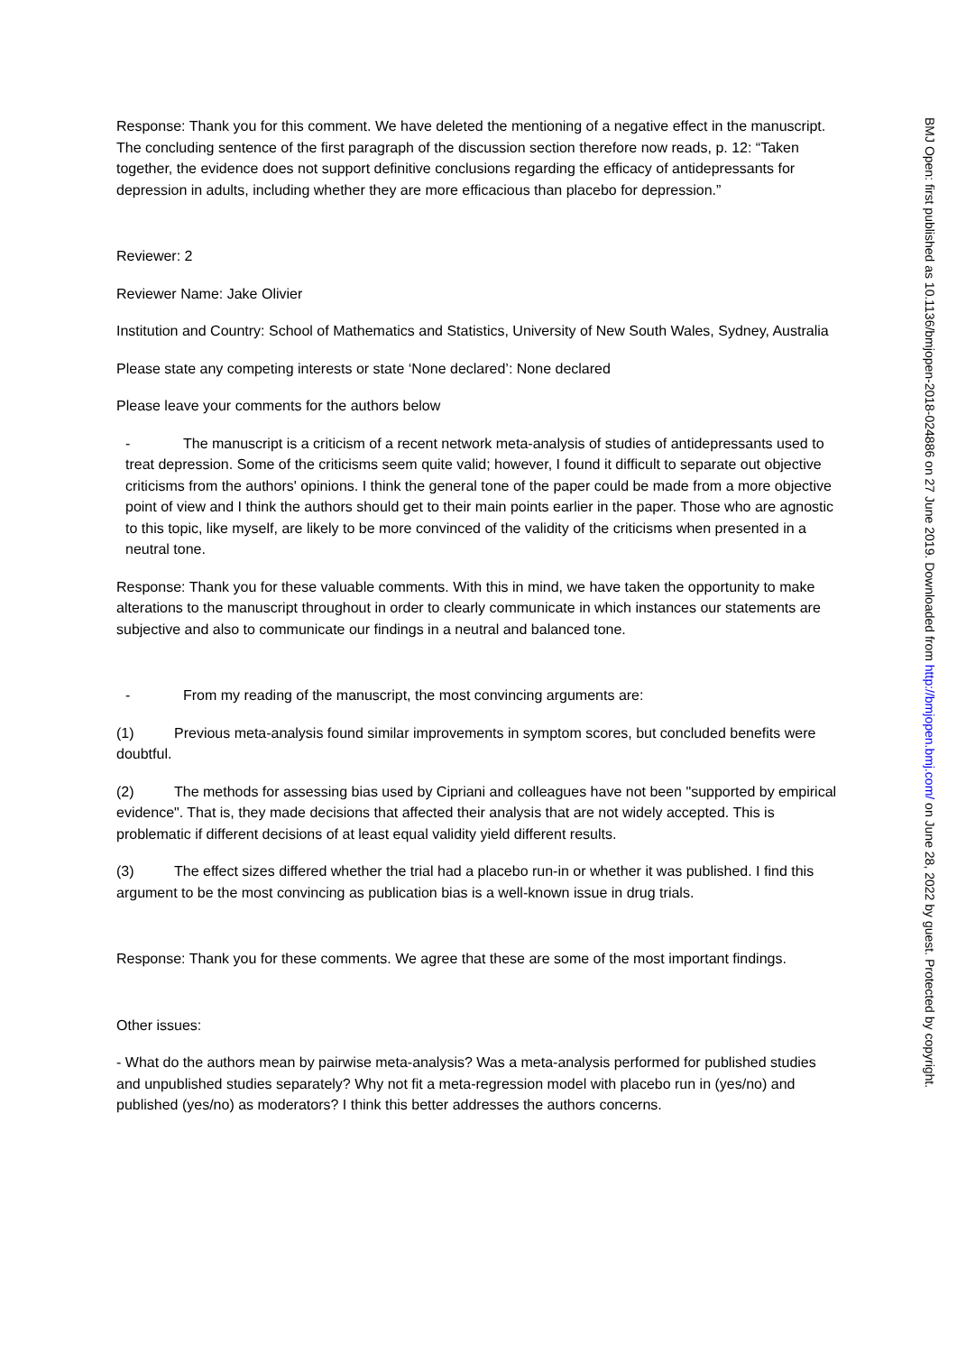Response: Thank you for this comment. We have deleted the mentioning of a negative effect in the manuscript. The concluding sentence of the first paragraph of the discussion section therefore now reads, p. 12: “Taken together, the evidence does not support definitive conclusions regarding the efficacy of antidepressants for depression in adults, including whether they are more efficacious than placebo for depression.”
Reviewer: 2
Reviewer Name: Jake Olivier
Institution and Country: School of Mathematics and Statistics, University of New South Wales, Sydney, Australia
Please state any competing interests or state ‘None declared’: None declared
Please leave your comments for the authors below
- The manuscript is a criticism of a recent network meta-analysis of studies of antidepressants used to treat depression. Some of the criticisms seem quite valid; however, I found it difficult to separate out objective criticisms from the authors' opinions. I think the general tone of the paper could be made from a more objective point of view and I think the authors should get to their main points earlier in the paper. Those who are agnostic to this topic, like myself, are likely to be more convinced of the validity of the criticisms when presented in a neutral tone.
Response: Thank you for these valuable comments. With this in mind, we have taken the opportunity to make alterations to the manuscript throughout in order to clearly communicate in which instances our statements are subjective and also to communicate our findings in a neutral and balanced tone.
- From my reading of the manuscript, the most convincing arguments are:
(1) Previous meta-analysis found similar improvements in symptom scores, but concluded benefits were doubtful.
(2) The methods for assessing bias used by Cipriani and colleagues have not been "supported by empirical evidence". That is, they made decisions that affected their analysis that are not widely accepted. This is problematic if different decisions of at least equal validity yield different results.
(3) The effect sizes differed whether the trial had a placebo run-in or whether it was published. I find this argument to be the most convincing as publication bias is a well-known issue in drug trials.
Response: Thank you for these comments. We agree that these are some of the most important findings.
Other issues:
- What do the authors mean by pairwise meta-analysis? Was a meta-analysis performed for published studies and unpublished studies separately? Why not fit a meta-regression model with placebo run in (yes/no) and published (yes/no) as moderators? I think this better addresses the authors concerns.
BMJ Open: first published as 10.1136/bmjopen-2018-024886 on 27 June 2019. Downloaded from http://bmjopen.bmj.com/ on June 28, 2022 by guest. Protected by copyright.